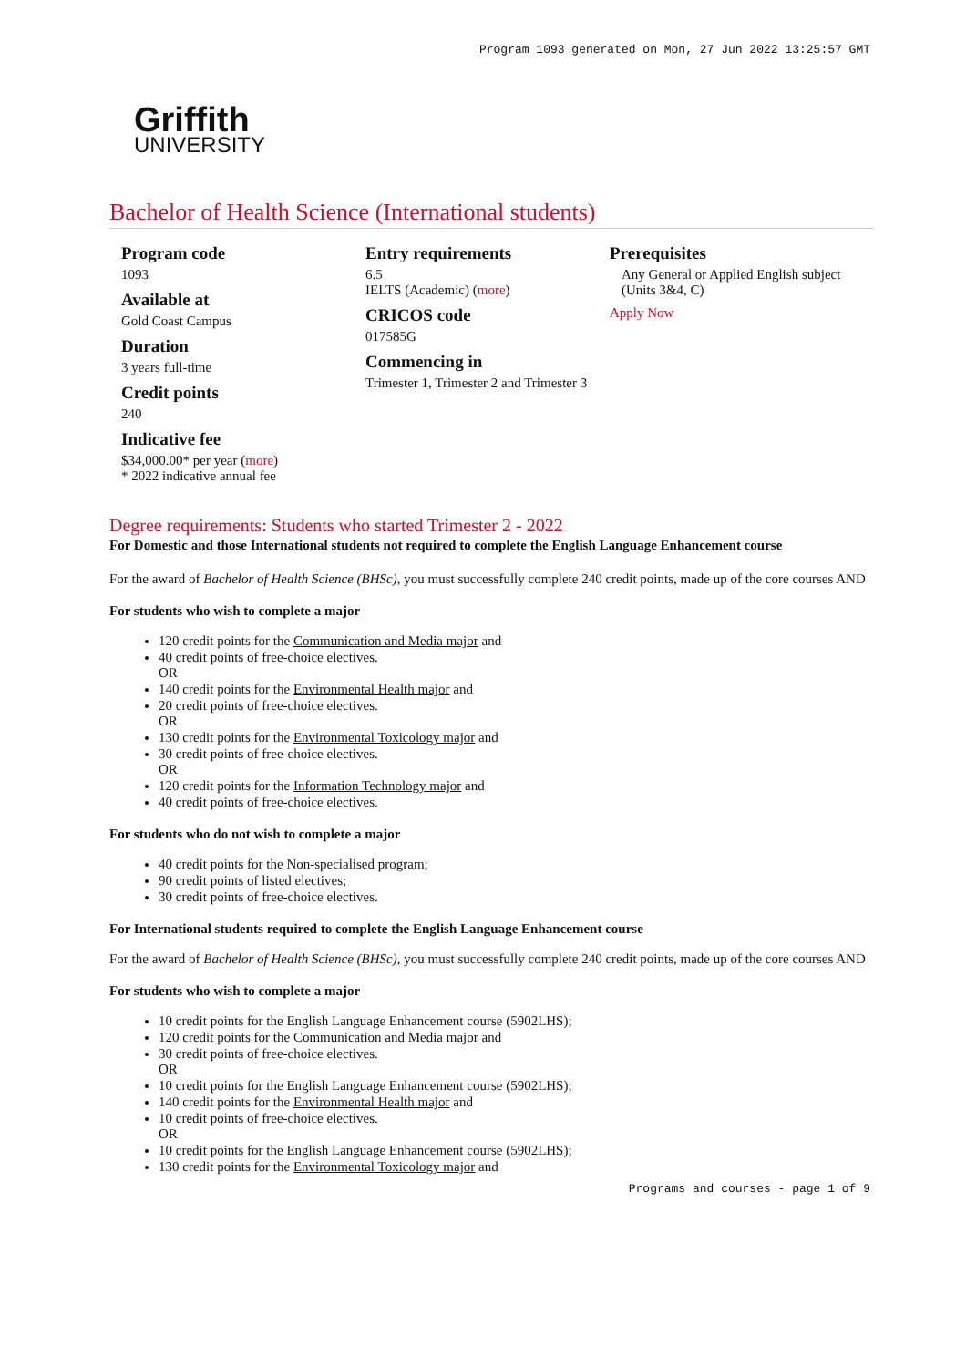Program 1093 generated on Mon, 27 Jun 2022 13:25:57 GMT
Griffith
UNIVERSITY
Bachelor of Health Science (International students)
Program code
1093
Available at
Gold Coast Campus
Duration
3 years full-time
Credit points
240
Indicative fee
$34,000.00* per year (more)
* 2022 indicative annual fee
Entry requirements
6.5
IELTS (Academic) (more)
CRICOS code
017585G
Commencing in
Trimester 1, Trimester 2 and Trimester 3
Prerequisites
Any General or Applied English subject (Units 3&4, C)
Apply Now
Degree requirements: Students who started Trimester 2 - 2022
For Domestic and those International students not required to complete the English Language Enhancement course
For the award of Bachelor of Health Science (BHSc), you must successfully complete 240 credit points, made up of the core courses AND
For students who wish to complete a major
120 credit points for the Communication and Media major and
40 credit points of free-choice electives.
OR
140 credit points for the Environmental Health major and
20 credit points of free-choice electives.
OR
130 credit points for the Environmental Toxicology major and
30 credit points of free-choice electives.
OR
120 credit points for the Information Technology major and
40 credit points of free-choice electives.
For students who do not wish to complete a major
40 credit points for the Non-specialised program;
90 credit points of listed electives;
30 credit points of free-choice electives.
For International students required to complete the English Language Enhancement course
For the award of Bachelor of Health Science (BHSc), you must successfully complete 240 credit points, made up of the core courses AND
For students who wish to complete a major
10 credit points for the English Language Enhancement course (5902LHS);
120 credit points for the Communication and Media major and
30 credit points of free-choice electives.
OR
10 credit points for the English Language Enhancement course (5902LHS);
140 credit points for the Environmental Health major and
10 credit points of free-choice electives.
OR
10 credit points for the English Language Enhancement course (5902LHS);
130 credit points for the Environmental Toxicology major and
Programs and courses - page 1 of 9